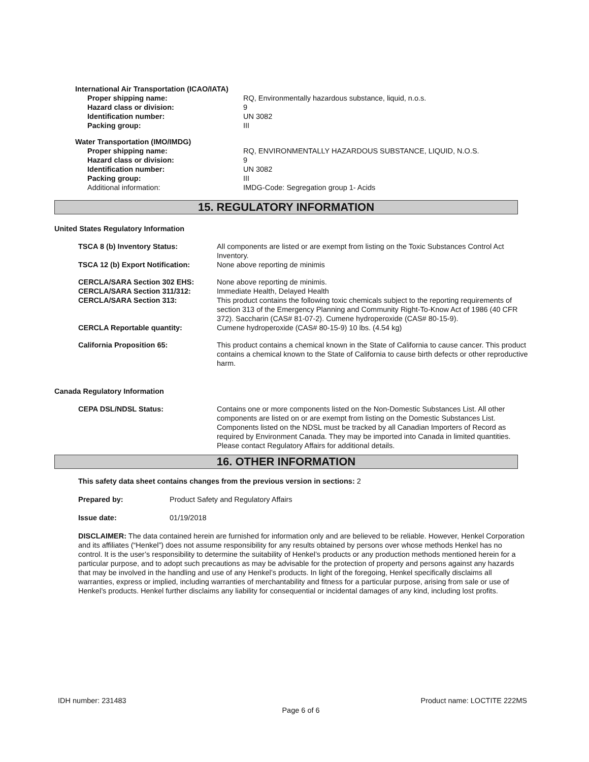International Air Transportation (ICAO/IATA)
Proper shipping name: RQ, Environmentally hazardous substance, liquid, n.o.s.
Hazard class or division: 9
Identification number: UN 3082
Packing group: III
Water Transportation (IMO/IMDG)
Proper shipping name: RQ, ENVIRONMENTALLY HAZARDOUS SUBSTANCE, LIQUID, N.O.S.
Hazard class or division: 9
Identification number: UN 3082
Packing group: III
Additional information: IMDG-Code: Segregation group 1- Acids
15. REGULATORY INFORMATION
United States Regulatory Information
TSCA 8 (b) Inventory Status: All components are listed or are exempt from listing on the Toxic Substances Control Act Inventory.
TSCA 12 (b) Export Notification: None above reporting de minimis
CERCLA/SARA Section 302 EHS: None above reporting de minimis.
CERCLA/SARA Section 311/312: Immediate Health, Delayed Health
CERCLA/SARA Section 313: This product contains the following toxic chemicals subject to the reporting requirements of section 313 of the Emergency Planning and Community Right-To-Know Act of 1986 (40 CFR 372). Saccharin (CAS# 81-07-2). Cumene hydroperoxide (CAS# 80-15-9).
CERCLA Reportable quantity: Cumene hydroperoxide (CAS# 80-15-9) 10 lbs. (4.54 kg)
California Proposition 65: This product contains a chemical known in the State of California to cause cancer. This product contains a chemical known to the State of California to cause birth defects or other reproductive harm.
Canada Regulatory Information
CEPA DSL/NDSL Status: Contains one or more components listed on the Non-Domestic Substances List. All other components are listed on or are exempt from listing on the Domestic Substances List. Components listed on the NDSL must be tracked by all Canadian Importers of Record as required by Environment Canada. They may be imported into Canada in limited quantities. Please contact Regulatory Affairs for additional details.
16. OTHER INFORMATION
This safety data sheet contains changes from the previous version in sections: 2
Prepared by: Product Safety and Regulatory Affairs
Issue date: 01/19/2018
DISCLAIMER: The data contained herein are furnished for information only and are believed to be reliable. However, Henkel Corporation and its affiliates (“Henkel”) does not assume responsibility for any results obtained by persons over whose methods Henkel has no control. It is the user’s responsibility to determine the suitability of Henkel’s products or any production methods mentioned herein for a particular purpose, and to adopt such precautions as may be advisable for the protection of property and persons against any hazards that may be involved in the handling and use of any Henkel’s products. In light of the foregoing, Henkel specifically disclaims all warranties, express or implied, including warranties of merchantability and fitness for a particular purpose, arising from sale or use of Henkel’s products. Henkel further disclaims any liability for consequential or incidental damages of any kind, including lost profits.
IDH number: 231483 Product name: LOCTITE 222MS
Page 6 of 6